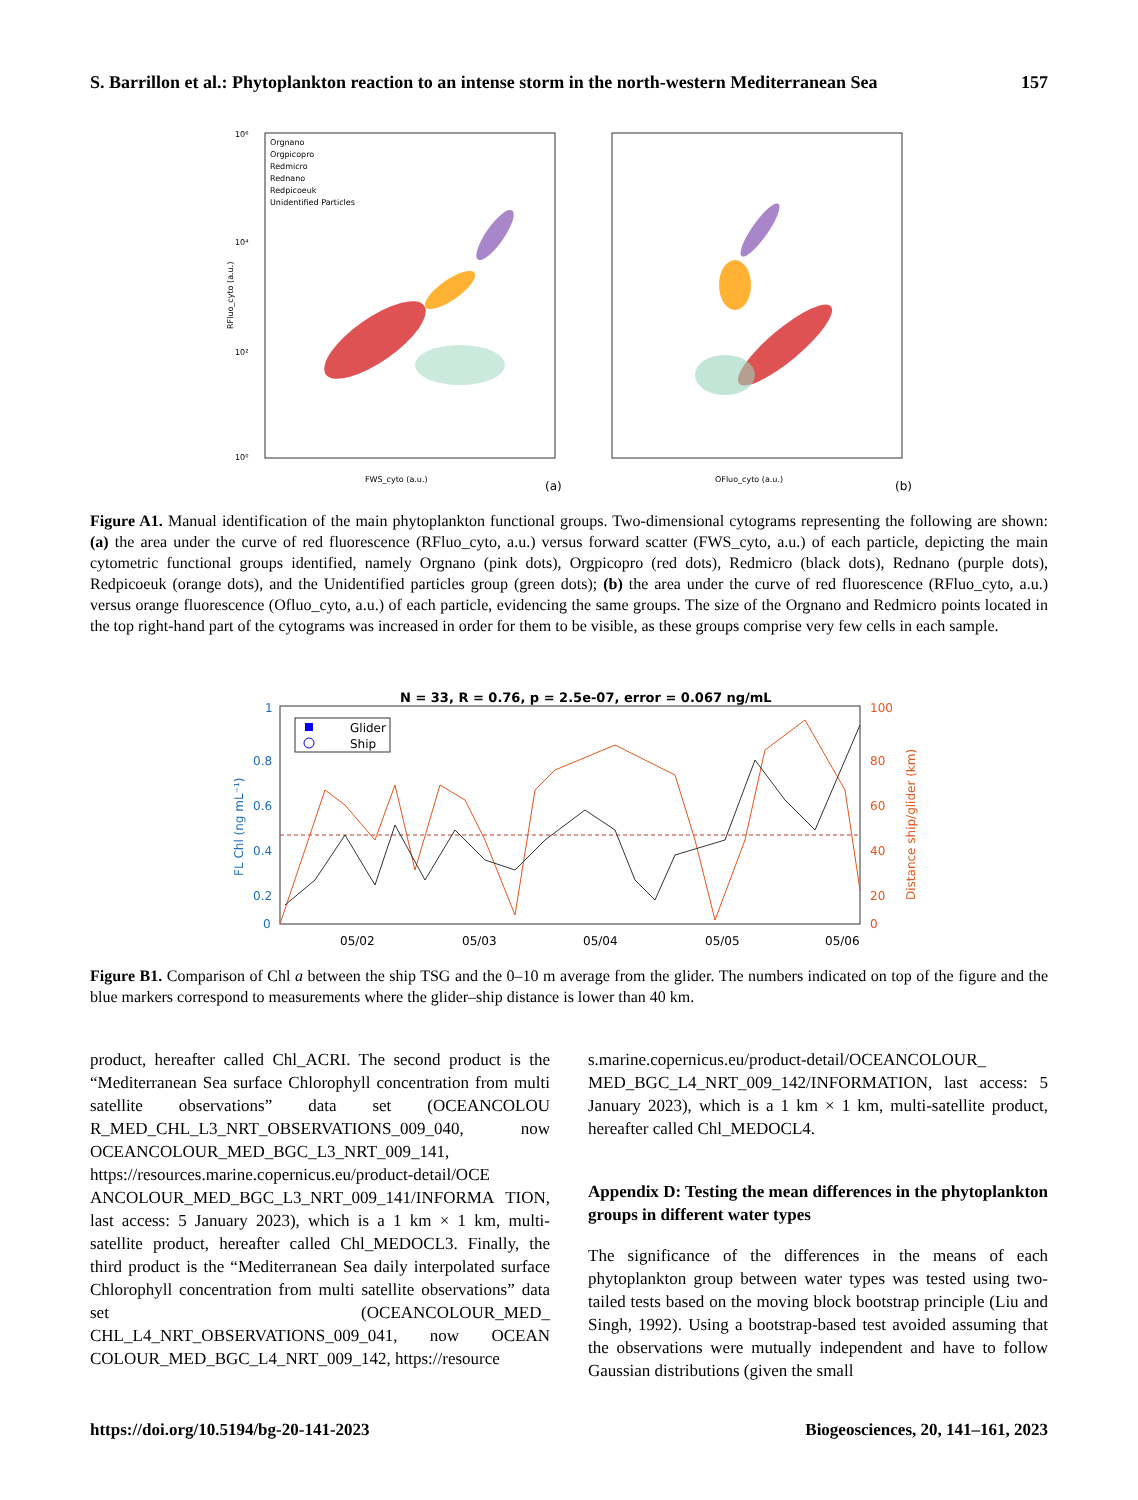S. Barrillon et al.: Phytoplankton reaction to an intense storm in the north-western Mediterranean Sea 157
Orgnano
Orgpicopro
Redmicro
Rednano
Redpicoeuk
Unidentified Particles
10⁶
10⁴
10²
10⁰
FWS_cyto (a.u.)
(a)
OFluo_cyto (a.u.)
(b)
RFluo_cyto (a.u.)
Figure A1. Manual identification of the main phytoplankton functional groups. Two-dimensional cytograms representing the following are shown: (a) the area under the curve of red fluorescence (RFluo_cyto, a.u.) versus forward scatter (FWS_cyto, a.u.) of each particle, depicting the main cytometric functional groups identified, namely Orgnano (pink dots), Orgpicopro (red dots), Redmicro (black dots), Rednano (purple dots), Redpicoeuk (orange dots), and the Unidentified particles group (green dots); (b) the area under the curve of red fluorescence (RFluo_cyto, a.u.) versus orange fluorescence (Ofluo_cyto, a.u.) of each particle, evidencing the same groups. The size of the Orgnano and Redmicro points located in the top right-hand part of the cytograms was increased in order for them to be visible, as these groups comprise very few cells in each sample.
N = 33, R = 0.76, p = 2.5e-07, error = 0.067 ng/mL
1
0.8
0.6
0.4
0.2
0
FL Chl (ng mL⁻¹)
100
80
60
40
20
0
Distance ship/glider (km)
05/02
05/03
05/04
05/05
05/06
Glider
Ship
Figure B1. Comparison of Chl a between the ship TSG and the 0–10 m average from the glider. The numbers indicated on top of the figure and the blue markers correspond to measurements where the glider–ship distance is lower than 40 km.
product, hereafter called Chl_ACRI. The second product is the “Mediterranean Sea surface Chlorophyll concentration from multi satellite observations” data set (OCEANCOLOU R_MED_CHL_L3_NRT_OBSERVATIONS_009_040, now OCEANCOLOUR_MED_BGC_L3_NRT_009_141, https://resources.marine.copernicus.eu/product-detail/OCE ANCOLOUR_MED_BGC_L3_NRT_009_141/INFORMA TION, last access: 5 January 2023), which is a 1 km × 1 km, multi-satellite product, hereafter called Chl_MEDOCL3. Finally, the third product is the “Mediterranean Sea daily interpolated surface Chlorophyll concentration from multi satellite observations” data set (OCEANCOLOUR_MED_ CHL_L4_NRT_OBSERVATIONS_009_041, now OCEAN COLOUR_MED_BGC_L4_NRT_009_142, https://resource
s.marine.copernicus.eu/product-detail/OCEANCOLOUR_ MED_BGC_L4_NRT_009_142/INFORMATION, last access: 5 January 2023), which is a 1 km × 1 km, multi-satellite product, hereafter called Chl_MEDOCL4.
Appendix D: Testing the mean differences in the phytoplankton groups in different water types
The significance of the differences in the means of each phytoplankton group between water types was tested using two-tailed tests based on the moving block bootstrap principle (Liu and Singh, 1992). Using a bootstrap-based test avoided assuming that the observations were mutually independent and have to follow Gaussian distributions (given the small
https://doi.org/10.5194/bg-20-141-2023 Biogeosciences, 20, 141–161, 2023